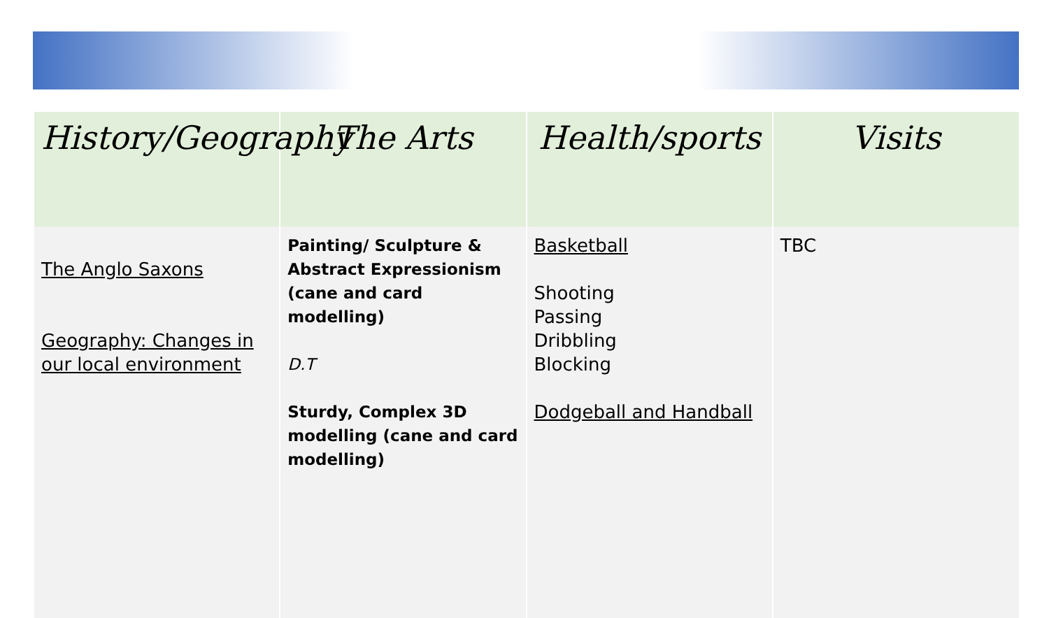| History/Geography | The Arts | Health/sports | Visits |
| --- | --- | --- | --- |
| The Anglo Saxons Geography: Changes in our local environment | Painting/ Sculpture & Abstract Expressionism (cane and card modelling) D.T Sturdy, Complex 3D modelling (cane and card modelling) | Basketball Shooting Passing Dribbling Blocking Dodgeball and Handball | TBC |